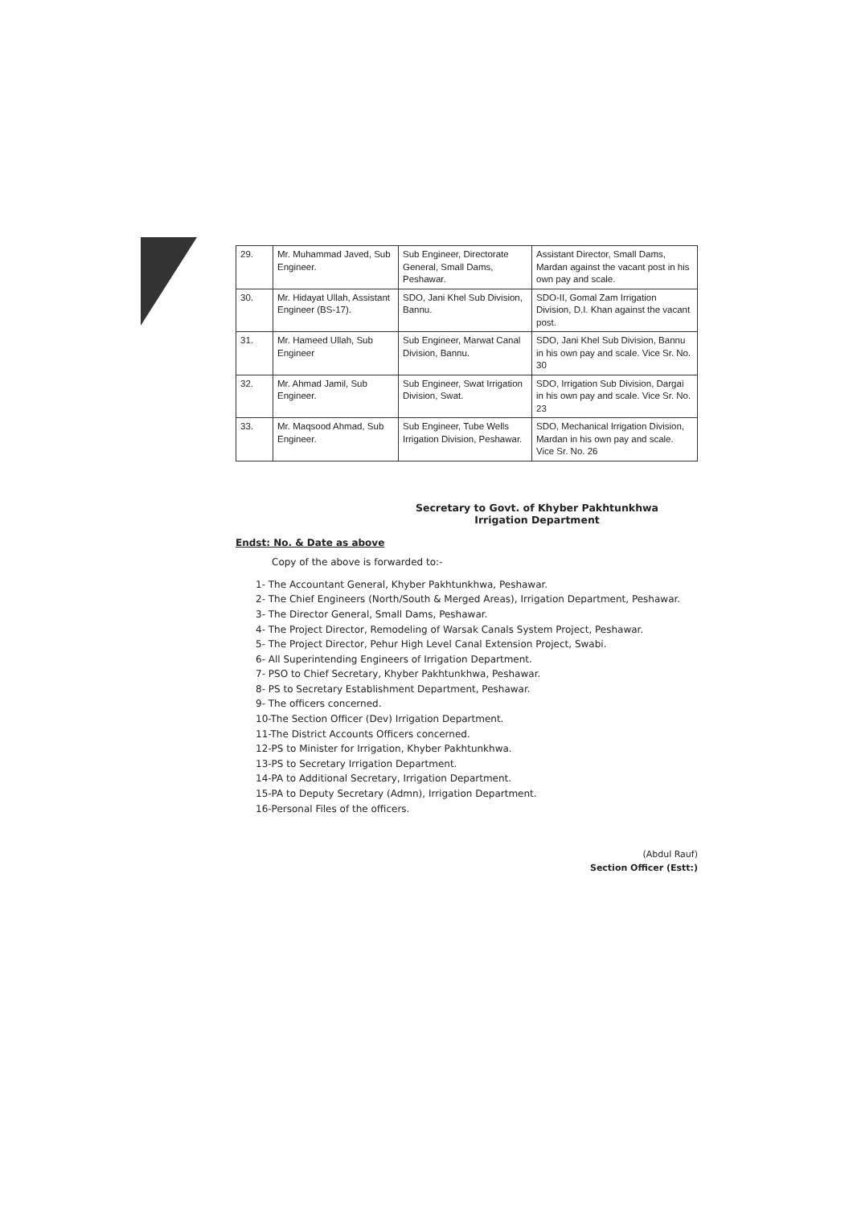| 29. | Mr. Muhammad Javed, Sub Engineer. | Sub Engineer, Directorate General, Small Dams, Peshawar. | Assistant Director, Small Dams, Mardan against the vacant post in his own pay and scale. |
| 30. | Mr. Hidayat Ullah, Assistant Engineer (BS-17). | SDO, Jani Khel Sub Division, Bannu. | SDO-II, Gomal Zam Irrigation Division, D.I. Khan against the vacant post. |
| 31. | Mr. Hameed Ullah, Sub Engineer | Sub Engineer, Marwat Canal Division, Bannu. | SDO, Jani Khel Sub Division, Bannu in his own pay and scale. Vice Sr. No. 30 |
| 32. | Mr. Ahmad Jamil, Sub Engineer. | Sub Engineer, Swat Irrigation Division, Swat. | SDO, Irrigation Sub Division, Dargai in his own pay and scale. Vice Sr. No. 23 |
| 33. | Mr. Maqsood Ahmad, Sub Engineer. | Sub Engineer, Tube Wells Irrigation Division, Peshawar. | SDO, Mechanical Irrigation Division, Mardan in his own pay and scale. Vice Sr. No. 26 |
Secretary to Govt. of Khyber Pakhtunkhwa
Irrigation Department
Endst: No. & Date as above
Copy of the above is forwarded to:-
1- The Accountant General, Khyber Pakhtunkhwa, Peshawar.
2- The Chief Engineers (North/South & Merged Areas), Irrigation Department, Peshawar.
3- The Director General, Small Dams, Peshawar.
4- The Project Director, Remodeling of Warsak Canals System Project, Peshawar.
5- The Project Director, Pehur High Level Canal Extension Project, Swabi.
6- All Superintending Engineers of Irrigation Department.
7- PSO to Chief Secretary, Khyber Pakhtunkhwa, Peshawar.
8- PS to Secretary Establishment Department, Peshawar.
9- The officers concerned.
10-The Section Officer (Dev) Irrigation Department.
11-The District Accounts Officers concerned.
12-PS to Minister for Irrigation, Khyber Pakhtunkhwa.
13-PS to Secretary Irrigation Department.
14-PA to Additional Secretary, Irrigation Department.
15-PA to Deputy Secretary (Admn), Irrigation Department.
16-Personal Files of the officers.
(Abdul Rauf)
Section Officer (Estt:)